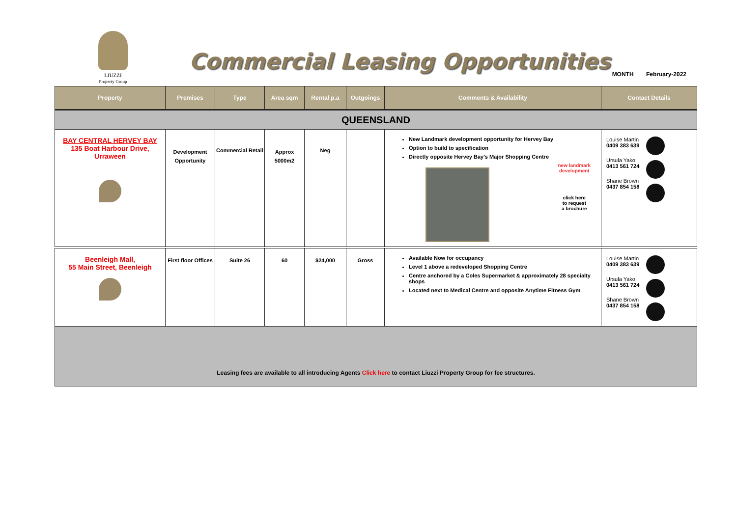LIUZZI
Property Group
Commercial Leasing Opportunities
MONTH February-2022
| Property | Premises | Type | Area sqm | Rental p.a | Outgoings | Comments & Availability | Contact Details |
| --- | --- | --- | --- | --- | --- | --- | --- |
| QUEENSLAND | | | | | | | |
| BAY CENTRAL HERVEY BAY 135 Boat Harbour Drive, Urraween | Development Opportunity | Commercial Retail | Approx 5000m2 | Neg | | New Landmark development opportunity for Hervey Bay Option to build to specification Directly opposite Hervey Bay's Major Shopping Centre new landmark development click here to request a brochure | Louise Martin 0409 383 639 Ursula Yako 0413 561 724 Shane Brown 0437 854 158 |
| Beenleigh Mall, 55 Main Street, Beenleigh | First floor Offices | Suite 26 | 60 | $24,000 | Gross | Available Now for occupancy Level 1 above a redeveloped Shopping Centre Centre anchored by a Coles Supermarket & approximately 28 specialty shops Located next to Medical Centre and opposite Anytime Fitness Gym | Louise Martin 0409 383 639 Ursula Yako 0413 561 724 Shane Brown 0437 854 158 |
| Leasing fees are available to all introducing Agents Click here to contact Liuzzi Property Group for fee structures. | | | | | | | |